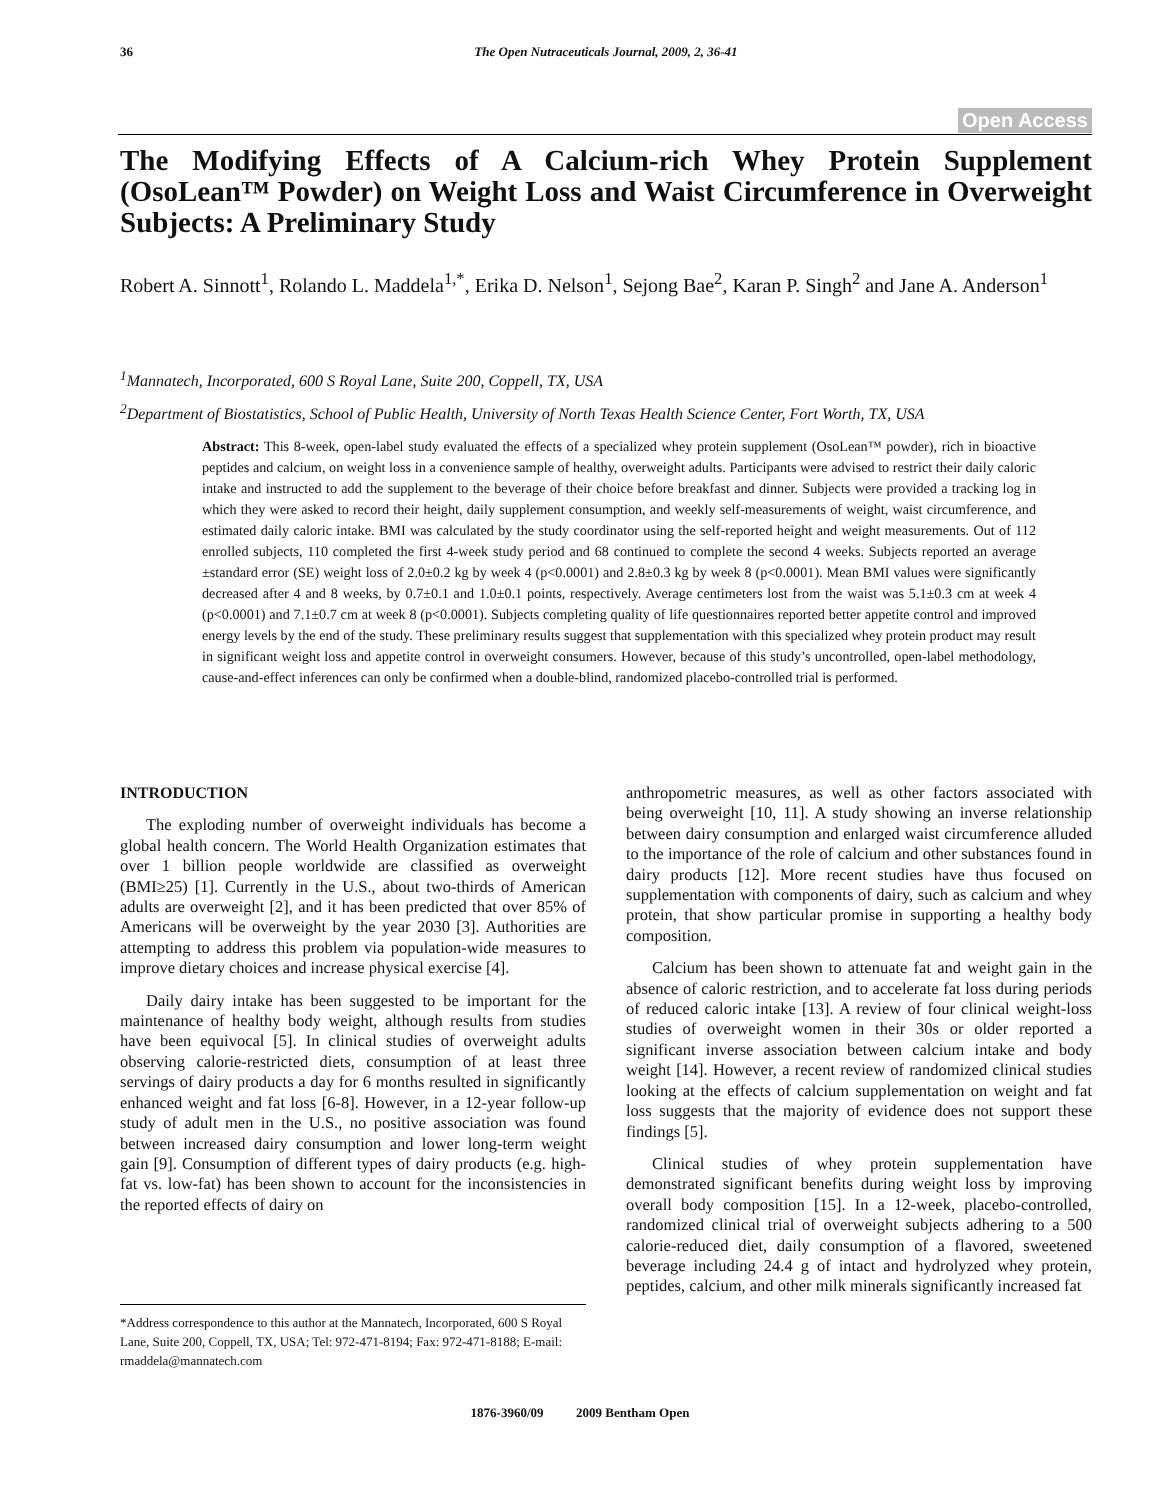36 The Open Nutraceuticals Journal, 2009, 2, 36-41
Open Access
The Modifying Effects of A Calcium-rich Whey Protein Supplement (OsoLean™ Powder) on Weight Loss and Waist Circumference in Overweight Subjects: A Preliminary Study
Robert A. Sinnott<sup>1</sup>, Rolando L. Maddela<sup>1,*</sup>, Erika D. Nelson<sup>1</sup>, Sejong Bae<sup>2</sup>, Karan P. Singh<sup>2</sup> and Jane A. Anderson<sup>1</sup>
<sup>1</sup> Mannatech, Incorporated, 600 S Royal Lane, Suite 200, Coppell, TX, USA
<sup>2</sup> Department of Biostatistics, School of Public Health, University of North Texas Health Science Center, Fort Worth, TX, USA
Abstract: This 8-week, open-label study evaluated the effects of a specialized whey protein supplement (OsoLean™ powder), rich in bioactive peptides and calcium, on weight loss in a convenience sample of healthy, overweight adults. Participants were advised to restrict their daily caloric intake and instructed to add the supplement to the beverage of their choice before breakfast and dinner. Subjects were provided a tracking log in which they were asked to record their height, daily supplement consumption, and weekly self-measurements of weight, waist circumference, and estimated daily caloric intake. BMI was calculated by the study coordinator using the self-reported height and weight measurements. Out of 112 enrolled subjects, 110 completed the first 4-week study period and 68 continued to complete the second 4 weeks. Subjects reported an average ±standard error (SE) weight loss of 2.0±0.2 kg by week 4 (p<0.0001) and 2.8±0.3 kg by week 8 (p<0.0001). Mean BMI values were significantly decreased after 4 and 8 weeks, by 0.7±0.1 and 1.0±0.1 points, respectively. Average centimeters lost from the waist was 5.1±0.3 cm at week 4 (p<0.0001) and 7.1±0.7 cm at week 8 (p<0.0001). Subjects completing quality of life questionnaires reported better appetite control and improved energy levels by the end of the study. These preliminary results suggest that supplementation with this specialized whey protein product may result in significant weight loss and appetite control in overweight consumers. However, because of this study’s uncontrolled, open-label methodology, cause-and-effect inferences can only be confirmed when a double-blind, randomized placebo-controlled trial is performed.
INTRODUCTION
The exploding number of overweight individuals has become a global health concern. The World Health Organization estimates that over 1 billion people worldwide are classified as overweight (BMI≥25) [1]. Currently in the U.S., about two-thirds of American adults are overweight [2], and it has been predicted that over 85% of Americans will be overweight by the year 2030 [3]. Authorities are attempting to address this problem via population-wide measures to improve dietary choices and increase physical exercise [4].
Daily dairy intake has been suggested to be important for the maintenance of healthy body weight, although results from studies have been equivocal [5]. In clinical studies of overweight adults observing calorie-restricted diets, consumption of at least three servings of dairy products a day for 6 months resulted in significantly enhanced weight and fat loss [6-8]. However, in a 12-year follow-up study of adult men in the U.S., no positive association was found between increased dairy consumption and lower long-term weight gain [9]. Consumption of different types of dairy products (e.g. high-fat vs. low-fat) has been shown to account for the inconsistencies in the reported effects of dairy on
anthropometric measures, as well as other factors associated with being overweight [10, 11]. A study showing an inverse relationship between dairy consumption and enlarged waist circumference alluded to the importance of the role of calcium and other substances found in dairy products [12]. More recent studies have thus focused on supplementation with components of dairy, such as calcium and whey protein, that show particular promise in supporting a healthy body composition.
Calcium has been shown to attenuate fat and weight gain in the absence of caloric restriction, and to accelerate fat loss during periods of reduced caloric intake [13]. A review of four clinical weight-loss studies of overweight women in their 30s or older reported a significant inverse association between calcium intake and body weight [14]. However, a recent review of randomized clinical studies looking at the effects of calcium supplementation on weight and fat loss suggests that the majority of evidence does not support these findings [5].
Clinical studies of whey protein supplementation have demonstrated significant benefits during weight loss by improving overall body composition [15]. In a 12-week, placebo-controlled, randomized clinical trial of overweight subjects adhering to a 500 calorie-reduced diet, daily consumption of a flavored, sweetened beverage including 24.4 g of intact and hydrolyzed whey protein, peptides, calcium, and other milk minerals significantly increased fat
*Address correspondence to this author at the Mannatech, Incorporated, 600 S Royal Lane, Suite 200, Coppell, TX, USA; Tel: 972-471-8194; Fax: 972-471-8188; E-mail: rmaddela@mannatech.com
1876-3960/09 2009 Bentham Open